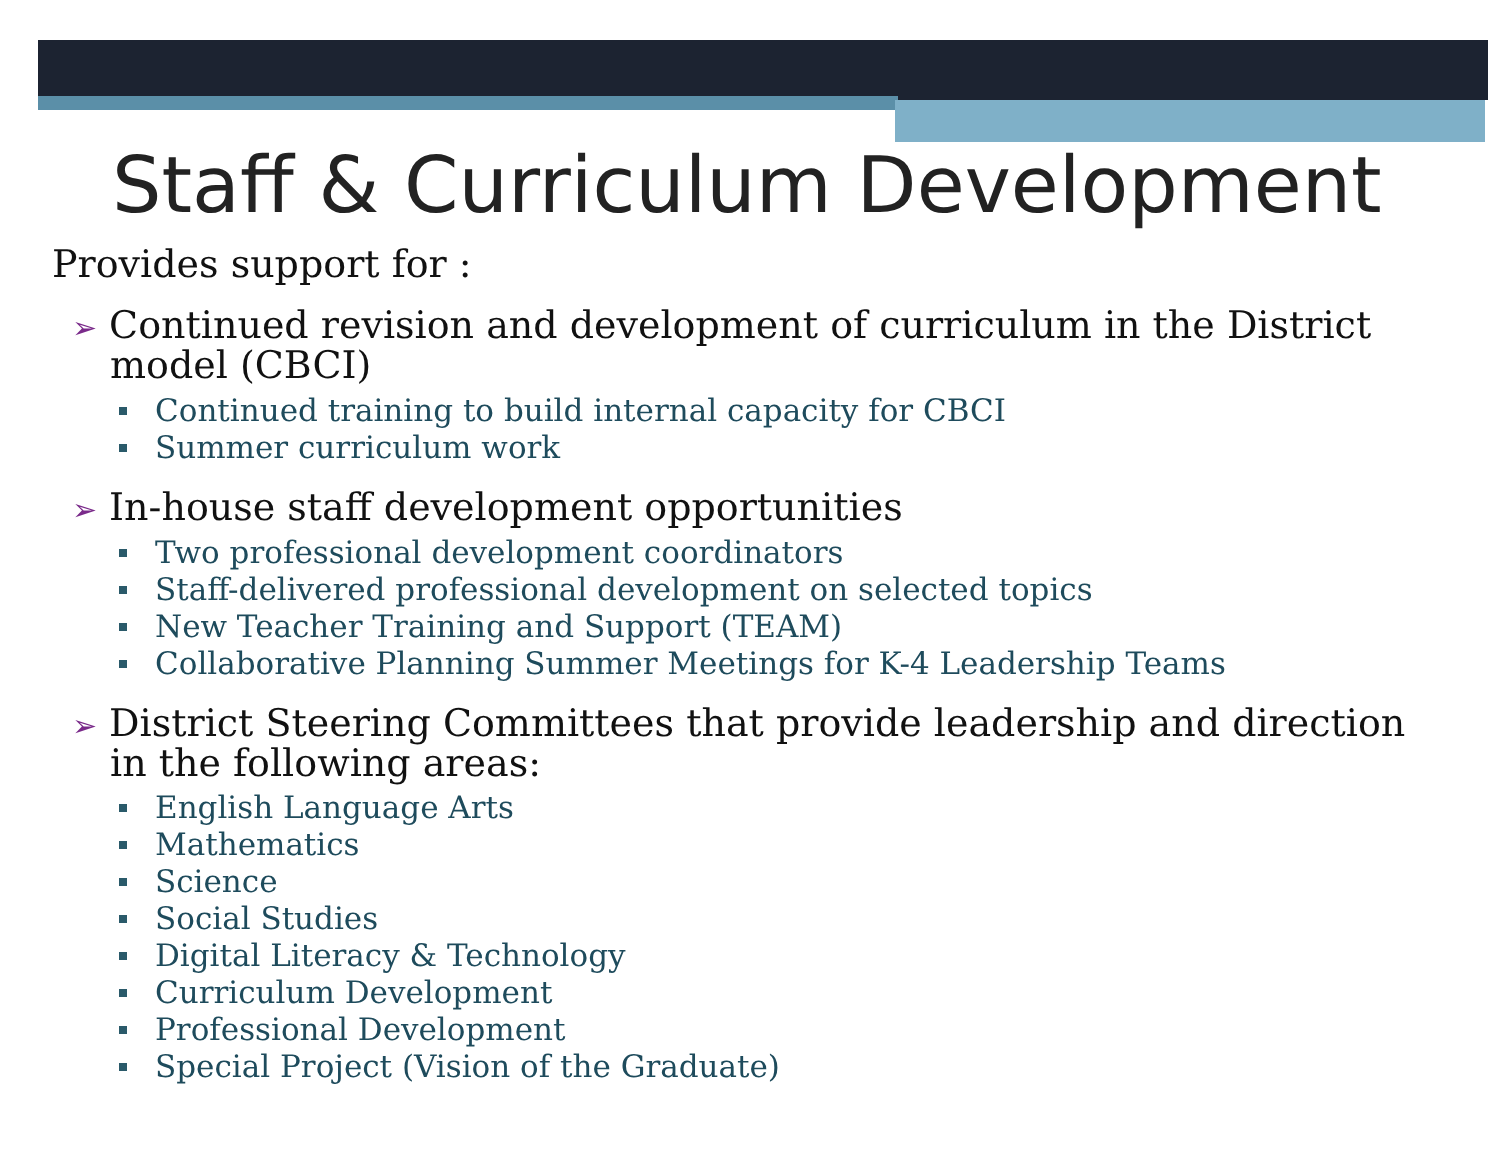Staff & Curriculum Development
Provides support for :
➢ Continued revision and development of curriculum in the District model (CBCI)
Continued training to build internal capacity for CBCI
Summer curriculum work
➢ In-house staff development opportunities
Two professional development coordinators
Staff-delivered professional development on selected topics
New Teacher Training and Support (TEAM)
Collaborative Planning Summer Meetings for K-4 Leadership Teams
➢ District Steering Committees that provide leadership and direction in the following areas:
English Language Arts
Mathematics
Science
Social Studies
Digital Literacy & Technology
Curriculum Development
Professional Development
Special Project (Vision of the Graduate)